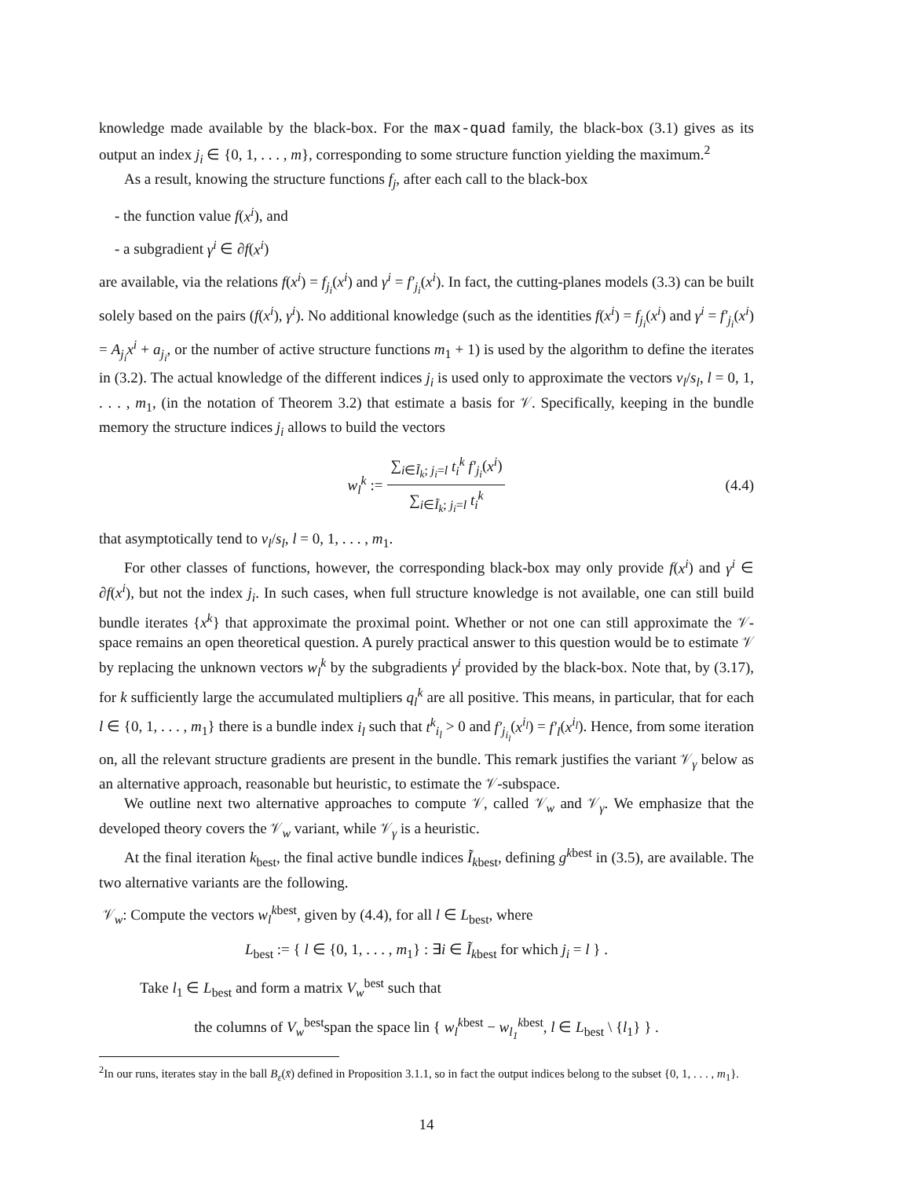knowledge made available by the black-box. For the max-quad family, the black-box (3.1) gives as its output an index j<sub>i</sub> ∈ {0, 1, . . . , m}, corresponding to some structure function yielding the maximum.<sup>2</sup>
As a result, knowing the structure functions f<sub>j</sub>, after each call to the black-box
- the function value f(x<sup>i</sup>), and
- a subgradient γ<sup>i</sup> ∈ ∂f(x<sup>i</sup>)
are available, via the relations f(x<sup>i</sup>) = f<sub>j<sub>i</sub></sub>(x<sup>i</sup>) and γ<sup>i</sup> = f′<sub>j<sub>i</sub></sub>(x<sup>i</sup>). In fact, the cutting-planes models (3.3) can be built solely based on the pairs (f(x<sup>i</sup>), γ<sup>i</sup>). No additional knowledge (such as the identities f(x<sup>i</sup>) = f<sub>j<sub>i</sub></sub>(x<sup>i</sup>) and γ<sup>i</sup> = f′<sub>j<sub>i</sub></sub>(x<sup>i</sup>) = A<sub>j<sub>i</sub></sub>x<sup>i</sup> + a<sub>j<sub>i</sub></sub>, or the number of active structure functions m<sub>1</sub> + 1) is used by the algorithm to define the iterates in (3.2). The actual knowledge of the different indices j<sub>i</sub> is used only to approximate the vectors v<sub>l</sub>/s<sub>l</sub>, l = 0, 1, . . . , m<sub>1</sub>, (in the notation of Theorem 3.2) that estimate a basis for 𝒱. Specifically, keeping in the bundle memory the structure indices j<sub>i</sub> allows to build the vectors
w<sub>l</sub><sup>k</sup> := ∑<sub>i∈Ĩ<sub>k</sub>; j<sub>i</sub>=l</sub> t<sub>i</sub><sup>k</sup> f′<sub>j<sub>i</sub></sub>(x<sup>i</sup>) ∑<sub>i∈Ĩ<sub>k</sub>; j<sub>i</sub>=l</sub> t<sub>i</sub><sup>k</sup> (4.4)
that asymptotically tend to v<sub>l</sub>/s<sub>l</sub>, l = 0, 1, . . . , m<sub>1</sub>.
For other classes of functions, however, the corresponding black-box may only provide f(x<sup>i</sup>) and γ<sup>i</sup> ∈ ∂f(x<sup>i</sup>), but not the index j<sub>i</sub>. In such cases, when full structure knowledge is not available, one can still build bundle iterates {x<sup>k</sup>} that approximate the proximal point. Whether or not one can still approximate the 𝒱-space remains an open theoretical question. A purely practical answer to this question would be to estimate 𝒱 by replacing the unknown vectors w<sub>l</sub><sup>k</sup> by the subgradients γ<sup>i</sup> provided by the black-box. Note that, by (3.17), for k sufficiently large the accumulated multipliers q<sub>l</sub><sup>k</sup> are all positive. This means, in particular, that for each l ∈ {0, 1, . . . , m<sub>1</sub>} there is a bundle index i<sub>l</sub> such that t<sup>k</sup><sub>i<sub>l</sub></sub> > 0 and f′<sub>j<sub>i<sub>l</sub></sub></sub>(x<sup>i<sub>l</sub></sup>) = f′<sub>l</sub>(x<sup>i<sub>l</sub></sup>). Hence, from some iteration on, all the relevant structure gradients are present in the bundle. This remark justifies the variant 𝒱<sub>γ</sub> below as an alternative approach, reasonable but heuristic, to estimate the 𝒱-subspace.
We outline next two alternative approaches to compute 𝒱, called 𝒱<sub>w</sub> and 𝒱<sub>γ</sub>. We emphasize that the developed theory covers the 𝒱<sub>w</sub> variant, while 𝒱<sub>γ</sub> is a heuristic.
At the final iteration k<sub>best</sub>, the final active bundle indices Ĩ<sub>kbest</sub>, defining g<sup>kbest</sup> in (3.5), are available. The two alternative variants are the following.
𝒱<sub>w</sub>: Compute the vectors w<sub>l</sub><sup>kbest</sup>, given by (4.4), for all l ∈ L<sub>best</sub>, where
L<sub>best</sub> := { l ∈ {0, 1, . . . , m<sub>1</sub>} : ∃i ∈ Ĩ<sub>kbest</sub> for which j<sub>i</sub> = l } .
Take l<sub>1</sub> ∈ L<sub>best</sub> and form a matrix V<sub>w</sub><sup>best</sup> such that
the columns of V<sub>w</sub><sup>best</sup>span the space lin { w<sub>l</sub><sup>kbest</sup> − w<sub>l<sub>1</sub></sub><sup>kbest</sup>, l ∈ L<sub>best</sub> \ {l<sub>1</sub>} } .
<sup>2</sup> In our runs, iterates stay in the ball B<sub>ε</sub>(x̄) defined in Proposition 3.1.1, so in fact the output indices belong to the subset {0, 1, . . . , m<sub>1</sub>}.
14